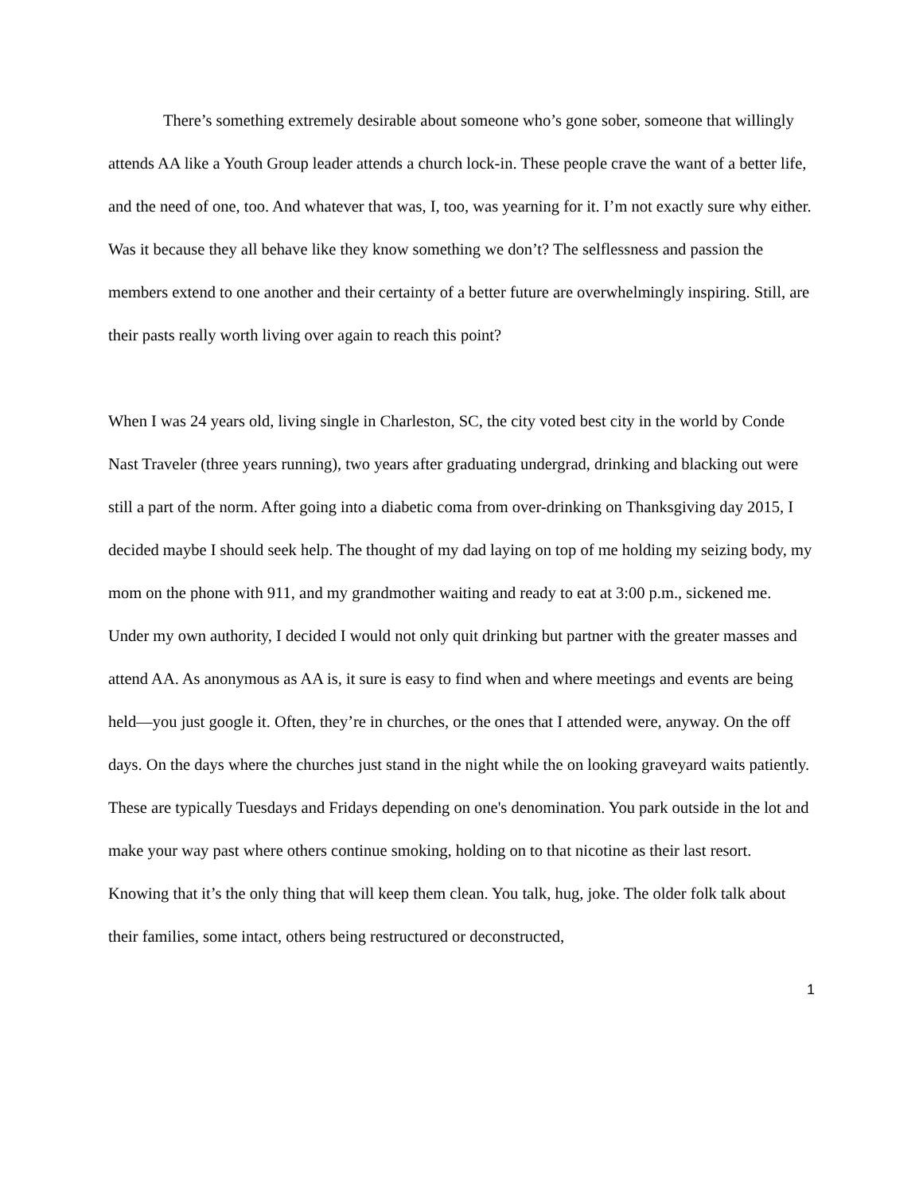There’s something extremely desirable about someone who’s gone sober, someone that willingly attends AA like a Youth Group leader attends a church lock-in. These people crave the want of a better life, and the need of one, too. And whatever that was, I, too, was yearning for it. I’m not exactly sure why either. Was it because they all behave like they know something we don’t? The selflessness and passion the members extend to one another and their certainty of a better future are overwhelmingly inspiring. Still, are their pasts really worth living over again to reach this point?
When I was 24 years old, living single in Charleston, SC, the city voted best city in the world by Conde Nast Traveler (three years running), two years after graduating undergrad, drinking and blacking out were still a part of the norm. After going into a diabetic coma from over-drinking on Thanksgiving day 2015, I decided maybe I should seek help. The thought of my dad laying on top of me holding my seizing body, my mom on the phone with 911, and my grandmother waiting and ready to eat at 3:00 p.m., sickened me. Under my own authority, I decided I would not only quit drinking but partner with the greater masses and attend AA. As anonymous as AA is, it sure is easy to find when and where meetings and events are being held—you just google it. Often, they’re in churches, or the ones that I attended were, anyway. On the off days. On the days where the churches just stand in the night while the on looking graveyard waits patiently. These are typically Tuesdays and Fridays depending on one's denomination. You park outside in the lot and make your way past where others continue smoking, holding on to that nicotine as their last resort. Knowing that it’s the only thing that will keep them clean. You talk, hug, joke. The older folk talk about their families, some intact, others being restructured or deconstructed,
1